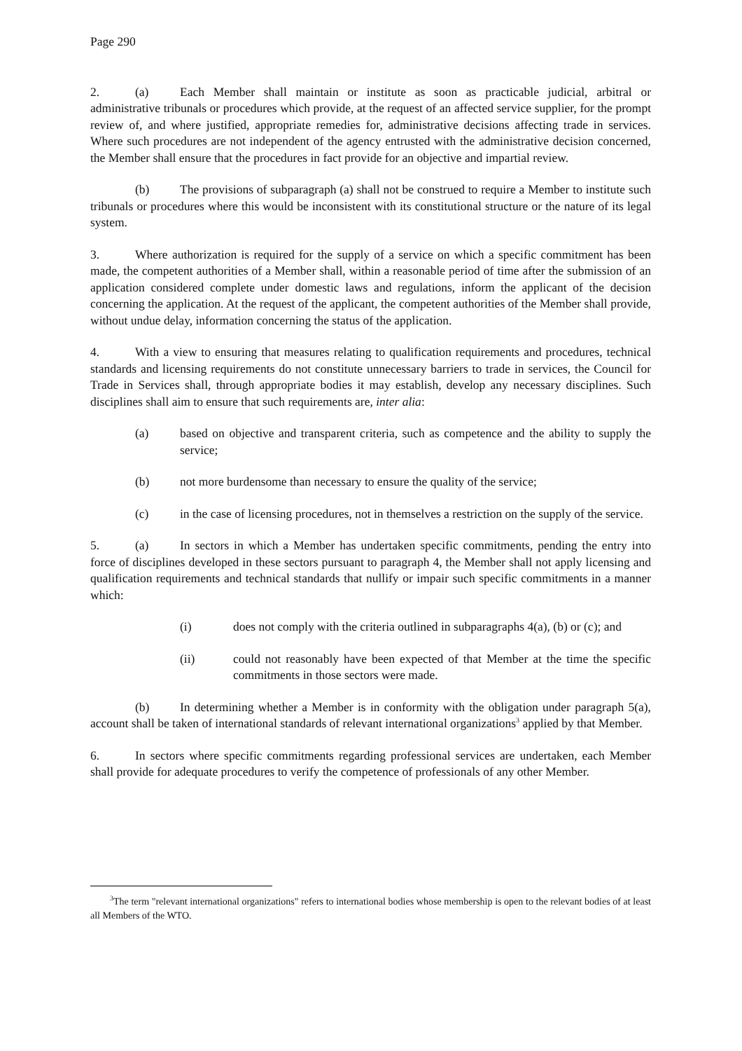Page 290
2. (a) Each Member shall maintain or institute as soon as practicable judicial, arbitral or administrative tribunals or procedures which provide, at the request of an affected service supplier, for the prompt review of, and where justified, appropriate remedies for, administrative decisions affecting trade in services. Where such procedures are not independent of the agency entrusted with the administrative decision concerned, the Member shall ensure that the procedures in fact provide for an objective and impartial review.
(b) The provisions of subparagraph (a) shall not be construed to require a Member to institute such tribunals or procedures where this would be inconsistent with its constitutional structure or the nature of its legal system.
3. Where authorization is required for the supply of a service on which a specific commitment has been made, the competent authorities of a Member shall, within a reasonable period of time after the submission of an application considered complete under domestic laws and regulations, inform the applicant of the decision concerning the application. At the request of the applicant, the competent authorities of the Member shall provide, without undue delay, information concerning the status of the application.
4. With a view to ensuring that measures relating to qualification requirements and procedures, technical standards and licensing requirements do not constitute unnecessary barriers to trade in services, the Council for Trade in Services shall, through appropriate bodies it may establish, develop any necessary disciplines. Such disciplines shall aim to ensure that such requirements are, inter alia:
(a) based on objective and transparent criteria, such as competence and the ability to supply the service;
(b) not more burdensome than necessary to ensure the quality of the service;
(c) in the case of licensing procedures, not in themselves a restriction on the supply of the service.
5. (a) In sectors in which a Member has undertaken specific commitments, pending the entry into force of disciplines developed in these sectors pursuant to paragraph 4, the Member shall not apply licensing and qualification requirements and technical standards that nullify or impair such specific commitments in a manner which:
(i) does not comply with the criteria outlined in subparagraphs 4(a), (b) or (c); and
(ii) could not reasonably have been expected of that Member at the time the specific commitments in those sectors were made.
(b) In determining whether a Member is in conformity with the obligation under paragraph 5(a), account shall be taken of international standards of relevant international organizations<sup>3</sup> applied by that Member.
6. In sectors where specific commitments regarding professional services are undertaken, each Member shall provide for adequate procedures to verify the competence of professionals of any other Member.
<sup>3</sup> The term "relevant international organizations" refers to international bodies whose membership is open to the relevant bodies of at least all Members of the WTO.